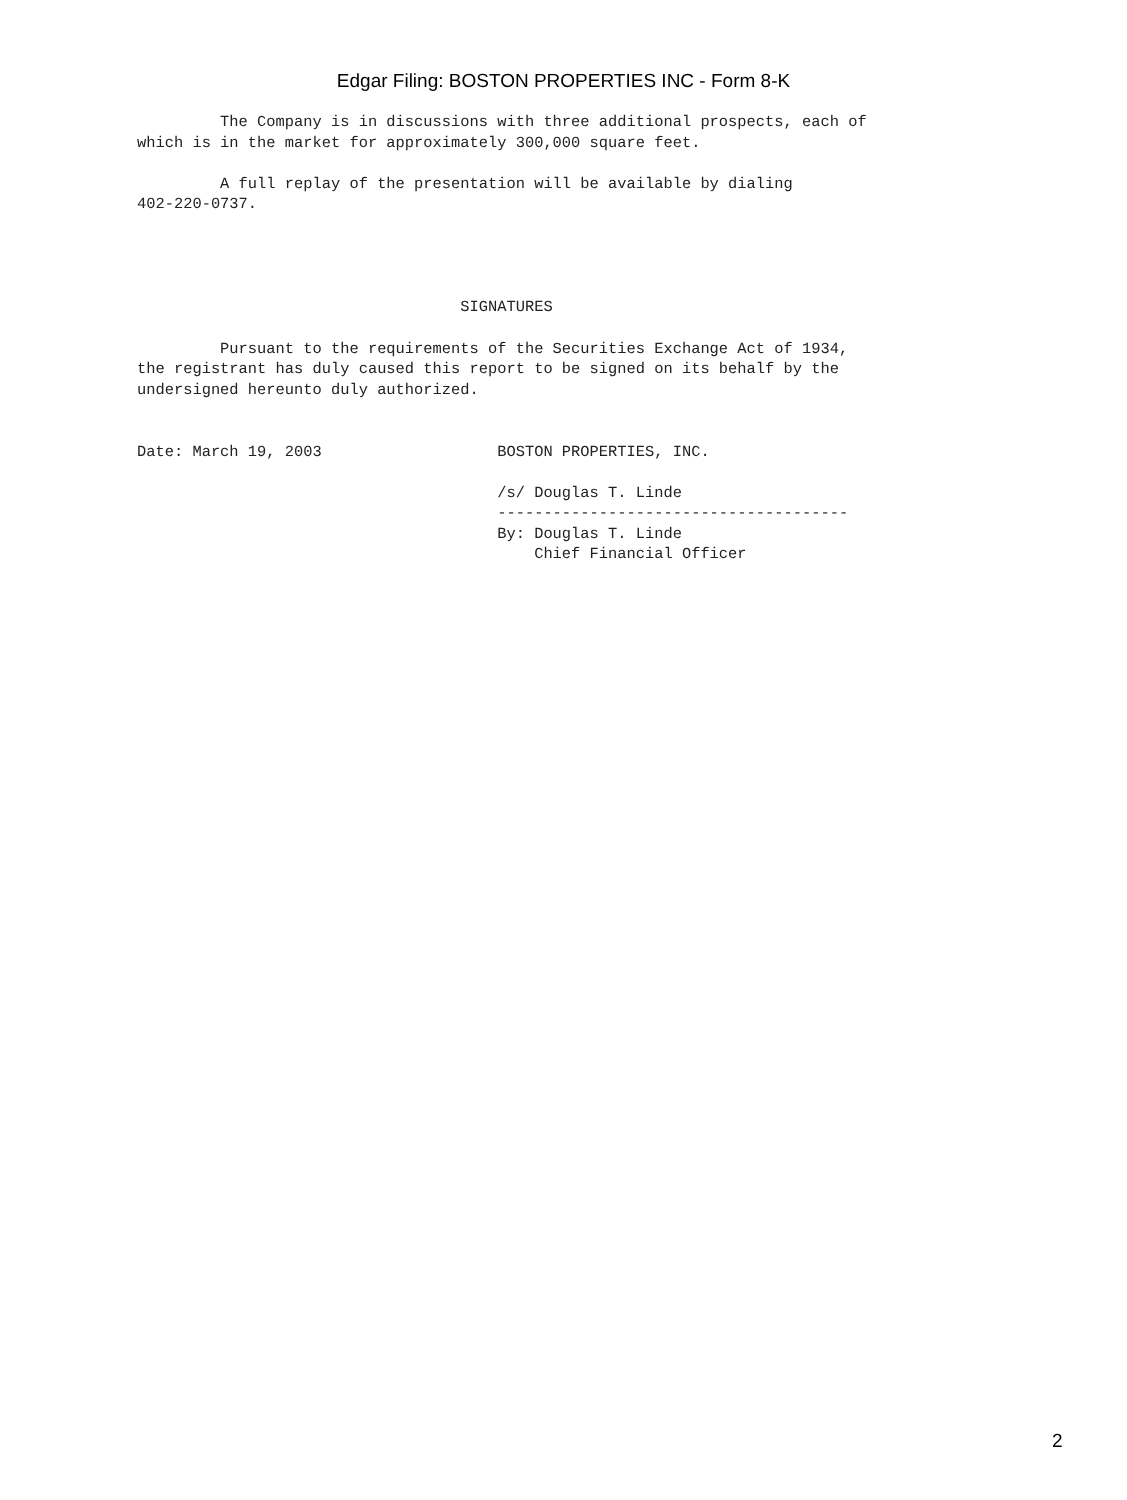Edgar Filing: BOSTON PROPERTIES INC - Form 8-K
         The Company is in discussions with three additional prospects, each of
which is in the market for approximately 300,000 square feet.

         A full replay of the presentation will be available by dialing
402-220-0737.




                                   SIGNATURES

         Pursuant to the requirements of the Securities Exchange Act of 1934,
the registrant has duly caused this report to be signed on its behalf by the
undersigned hereunto duly authorized.


Date: March 19, 2003                   BOSTON PROPERTIES, INC.

                                       /s/ Douglas T. Linde
                                       --------------------------------------
                                       By: Douglas T. Linde
                                           Chief Financial Officer
2